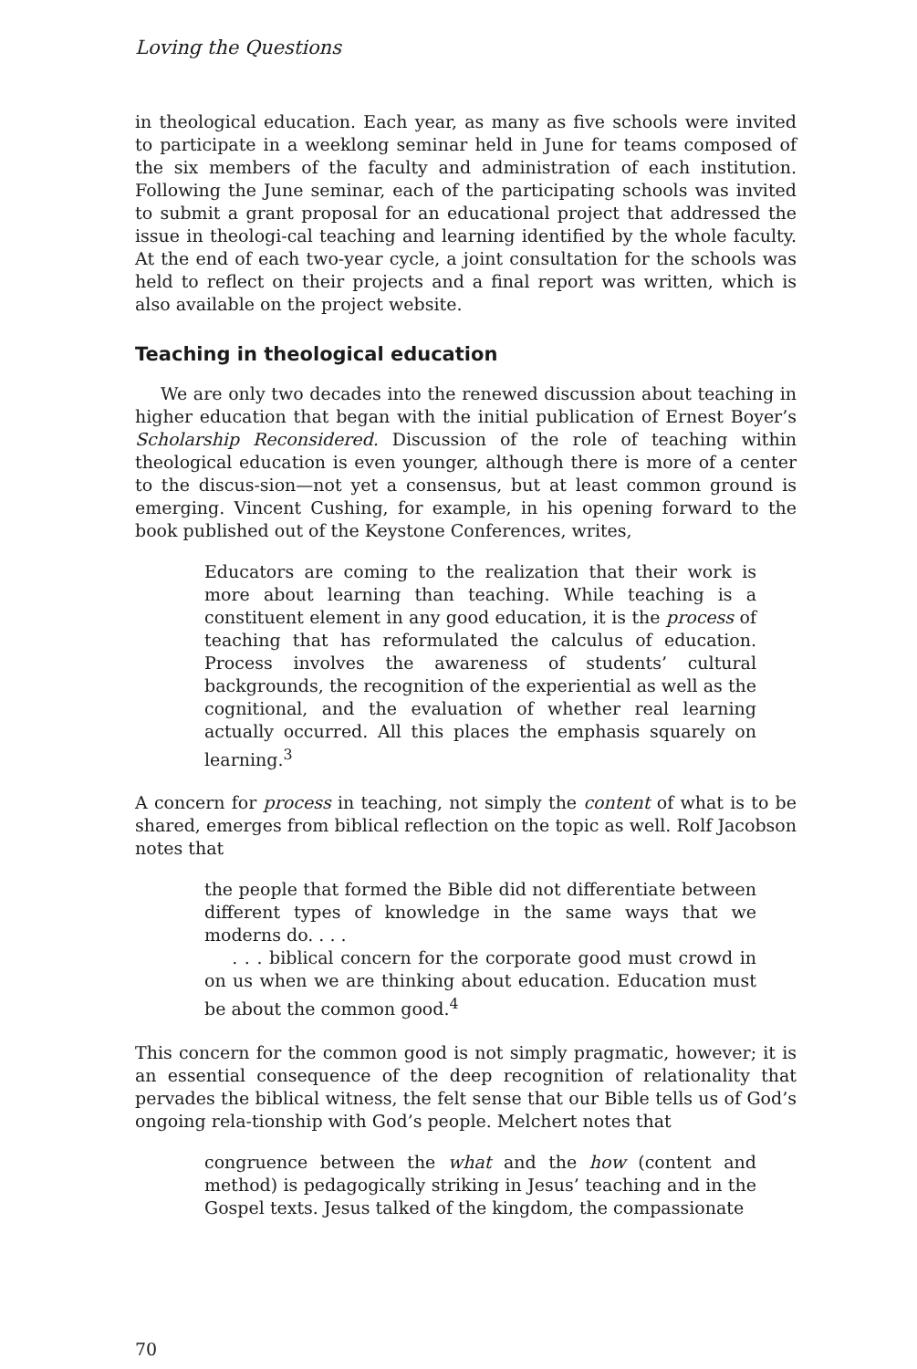Loving the Questions
in theological education. Each year, as many as five schools were invited to participate in a weeklong seminar held in June for teams composed of the six members of the faculty and administration of each institution. Following the June seminar, each of the participating schools was invited to submit a grant proposal for an educational project that addressed the issue in theologi-cal teaching and learning identified by the whole faculty. At the end of each two-year cycle, a joint consultation for the schools was held to reflect on their projects and a final report was written, which is also available on the project website.
Teaching in theological education
We are only two decades into the renewed discussion about teaching in higher education that began with the initial publication of Ernest Boyer’s Scholarship Reconsidered. Discussion of the role of teaching within theological education is even younger, although there is more of a center to the discus-sion—not yet a consensus, but at least common ground is emerging. Vincent Cushing, for example, in his opening forward to the book published out of the Keystone Conferences, writes,
Educators are coming to the realization that their work is more about learning than teaching. While teaching is a constituent element in any good education, it is the process of teaching that has reformulated the calculus of education. Process involves the awareness of students’ cultural backgrounds, the recognition of the experiential as well as the cognitional, and the evaluation of whether real learning actually occurred. All this places the emphasis squarely on learning.<sup>3</sup>
A concern for process in teaching, not simply the content of what is to be shared, emerges from biblical reflection on the topic as well. Rolf Jacobson notes that
the people that formed the Bible did not differentiate between different types of knowledge in the same ways that we moderns do. . . .
. . . biblical concern for the corporate good must crowd in on us when we are thinking about education. Education must be about the common good.<sup>4</sup>
This concern for the common good is not simply pragmatic, however; it is an essential consequence of the deep recognition of relationality that pervades the biblical witness, the felt sense that our Bible tells us of God’s ongoing rela-tionship with God’s people. Melchert notes that
congruence between the what and the how (content and method) is pedagogically striking in Jesus’ teaching and in the Gospel texts. Jesus talked of the kingdom, the compassionate
70